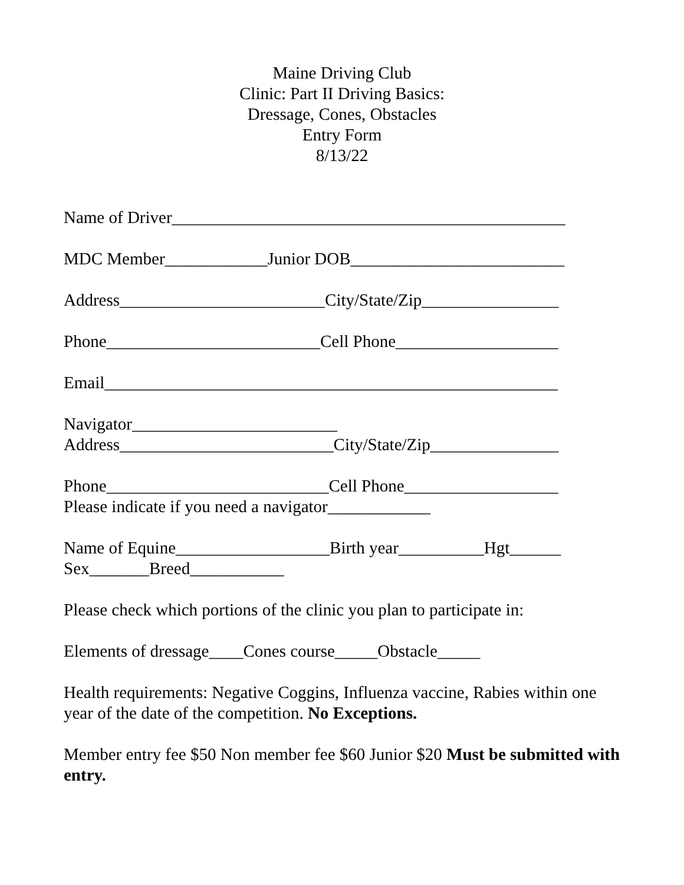Maine Driving Club
Clinic: Part II Driving Basics:
Dressage, Cones, Obstacles
Entry Form
8/13/22
Name of Driver______________________________________________
MDC Member____________Junior DOB_________________________
Address________________________City/State/Zip________________
Phone_________________________Cell Phone___________________
Email_____________________________________________________
Navigator________________________
Address_________________________City/State/Zip_______________
Phone__________________________Cell Phone__________________
Please indicate if you need a navigator____________
Name of Equine__________________Birth year__________Hgt______
Sex_______Breed___________
Please check which portions of the clinic you plan to participate in:
Elements of dressage____Cones course_____Obstacle_____
Health requirements: Negative Coggins, Influenza vaccine, Rabies within one year of the date of the competition. No Exceptions.
Member entry fee $50 Non member fee $60 Junior $20 Must be submitted with entry.